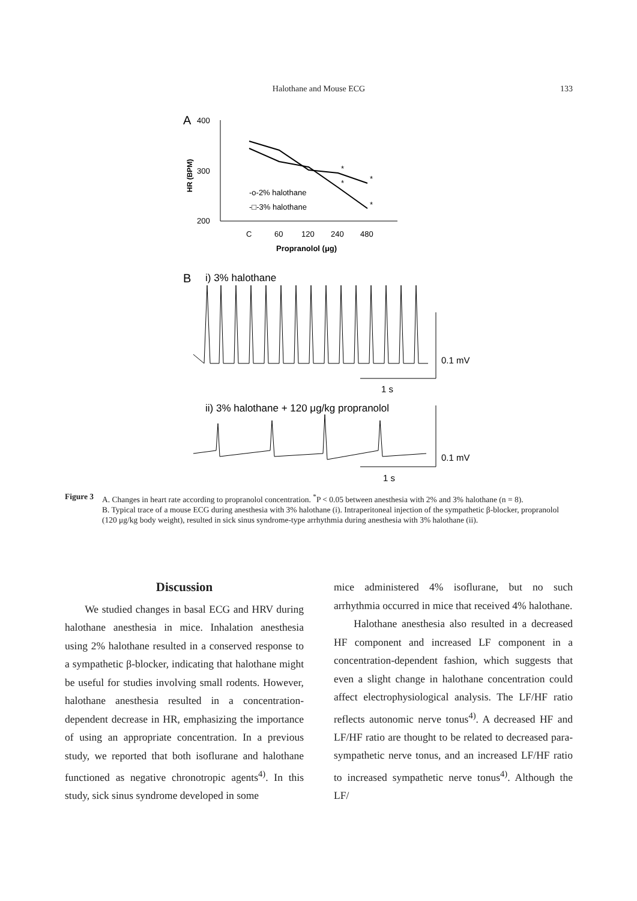Halothane and Mouse ECG
133
A
400
300
200
HR (BPM)
*
*
*
*
-o-2% halothane
-□-3% halothane
C
60
120
240
480
Propranolol (μg)
B
i) 3% halothane
0.1 mV
1 s
ii) 3% halothane + 120 μg/kg propranolol
0.1 mV
1 s
Figure 3
A. Changes in heart rate according to propranolol concentration. <sup>*</sup>P < 0.05 between anesthesia with 2% and 3% halothane (n = 8).
B. Typical trace of a mouse ECG during anesthesia with 3% halothane (i). Intraperitoneal injection of the sympathetic β-blocker, propranolol (120 μg/kg body weight), resulted in sick sinus syndrome-type arrhythmia during anesthesia with 3% halothane (ii).
Discussion
We studied changes in basal ECG and HRV during halothane anesthesia in mice. Inhalation anesthesia using 2% halothane resulted in a conserved response to a sympathetic β-blocker, indicating that halothane might be useful for studies involving small rodents. However, halothane anesthesia resulted in a concentration-dependent decrease in HR, emphasizing the importance of using an appropriate concentration. In a previous study, we reported that both isoflurane and halothane functioned as negative chronotropic agents<sup>4)</sup>. In this study, sick sinus syndrome developed in some
mice administered 4% isoflurane, but no such arrhythmia occurred in mice that received 4% halothane.
Halothane anesthesia also resulted in a decreased HF component and increased LF component in a concentration-dependent fashion, which suggests that even a slight change in halothane concentration could affect electrophysiological analysis. The LF/HF ratio reflects autonomic nerve tonus<sup>4)</sup>. A decreased HF and LF/HF ratio are thought to be related to decreased para-sympathetic nerve tonus, and an increased LF/HF ratio to increased sympathetic nerve tonus<sup>4)</sup>. Although the LF/